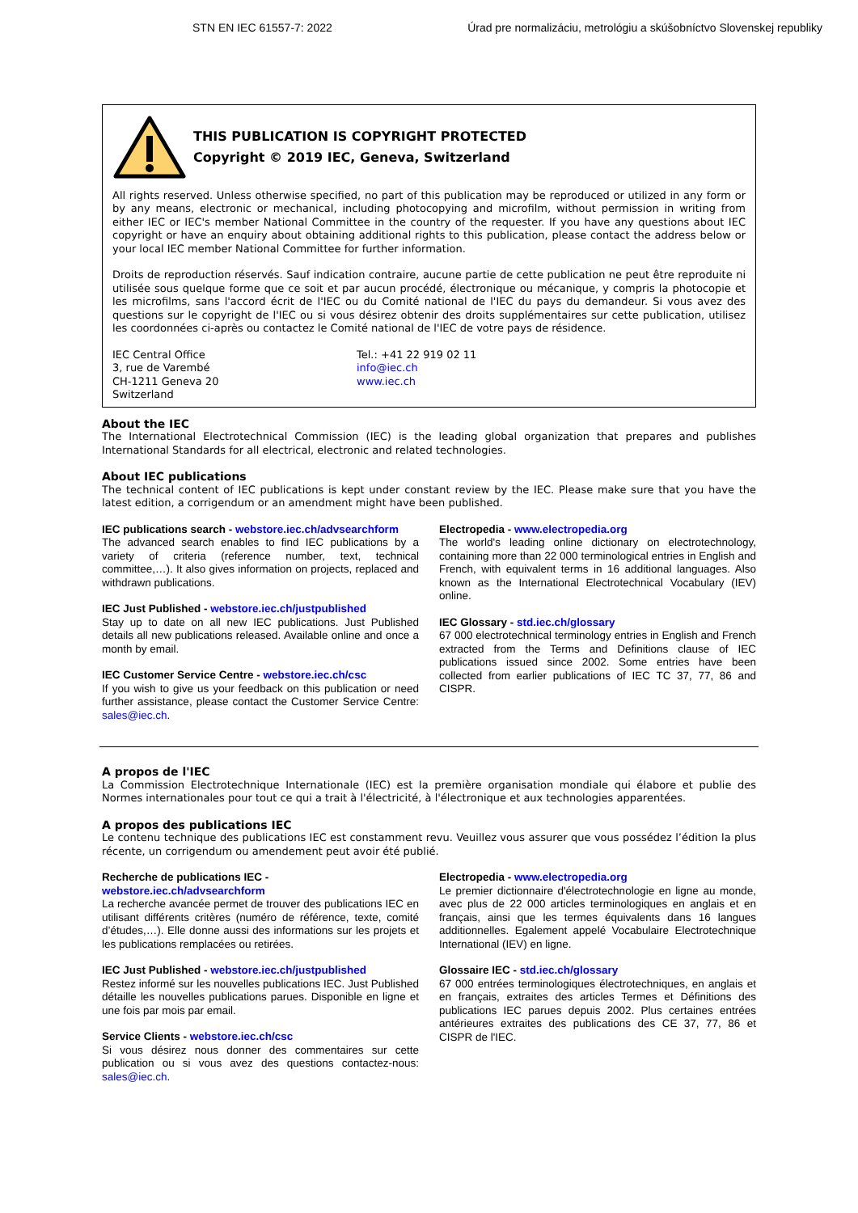STN EN IEC 61557-7: 2022 Úrad pre normalizáciu, metrológiu a skúšobníctvo Slovenskej republiky
THIS PUBLICATION IS COPYRIGHT PROTECTED
Copyright © 2019 IEC, Geneva, Switzerland
All rights reserved. Unless otherwise specified, no part of this publication may be reproduced or utilized in any form or by any means, electronic or mechanical, including photocopying and microfilm, without permission in writing from either IEC or IEC's member National Committee in the country of the requester. If you have any questions about IEC copyright or have an enquiry about obtaining additional rights to this publication, please contact the address below or your local IEC member National Committee for further information.
Droits de reproduction réservés. Sauf indication contraire, aucune partie de cette publication ne peut être reproduite ni utilisée sous quelque forme que ce soit et par aucun procédé, électronique ou mécanique, y compris la photocopie et les microfilms, sans l'accord écrit de l'IEC ou du Comité national de l'IEC du pays du demandeur. Si vous avez des questions sur le copyright de l'IEC ou si vous désirez obtenir des droits supplémentaires sur cette publication, utilisez les coordonnées ci-après ou contactez le Comité national de l'IEC de votre pays de résidence.
IEC Central Office
3, rue de Varembé
CH-1211 Geneva 20
Switzerland
Tel.: +41 22 919 02 11
info@iec.ch
www.iec.ch
About the IEC
The International Electrotechnical Commission (IEC) is the leading global organization that prepares and publishes International Standards for all electrical, electronic and related technologies.
About IEC publications
The technical content of IEC publications is kept under constant review by the IEC. Please make sure that you have the latest edition, a corrigendum or an amendment might have been published.
IEC publications search - webstore.iec.ch/advsearchform
The advanced search enables to find IEC publications by a variety of criteria (reference number, text, technical committee,…). It also gives information on projects, replaced and withdrawn publications.
IEC Just Published - webstore.iec.ch/justpublished
Stay up to date on all new IEC publications. Just Published details all new publications released. Available online and once a month by email.
IEC Customer Service Centre - webstore.iec.ch/csc
If you wish to give us your feedback on this publication or need further assistance, please contact the Customer Service Centre: sales@iec.ch.
Electropedia - www.electropedia.org
The world's leading online dictionary on electrotechnology, containing more than 22 000 terminological entries in English and French, with equivalent terms in 16 additional languages. Also known as the International Electrotechnical Vocabulary (IEV) online.
IEC Glossary - std.iec.ch/glossary
67 000 electrotechnical terminology entries in English and French extracted from the Terms and Definitions clause of IEC publications issued since 2002. Some entries have been collected from earlier publications of IEC TC 37, 77, 86 and CISPR.
A propos de l'IEC
La Commission Electrotechnique Internationale (IEC) est la première organisation mondiale qui élabore et publie des Normes internationales pour tout ce qui a trait à l'électricité, à l'électronique et aux technologies apparentées.
A propos des publications IEC
Le contenu technique des publications IEC est constamment revu. Veuillez vous assurer que vous possédez l’édition la plus récente, un corrigendum ou amendement peut avoir été publié.
Recherche de publications IEC -
webstore.iec.ch/advsearchform
La recherche avancée permet de trouver des publications IEC en utilisant différents critères (numéro de référence, texte, comité d’études,…). Elle donne aussi des informations sur les projets et les publications remplacées ou retirées.
IEC Just Published - webstore.iec.ch/justpublished
Restez informé sur les nouvelles publications IEC. Just Published détaille les nouvelles publications parues. Disponible en ligne et une fois par mois par email.
Service Clients - webstore.iec.ch/csc
Si vous désirez nous donner des commentaires sur cette publication ou si vous avez des questions contactez-nous: sales@iec.ch.
Electropedia - www.electropedia.org
Le premier dictionnaire d'électrotechnologie en ligne au monde, avec plus de 22 000 articles terminologiques en anglais et en français, ainsi que les termes équivalents dans 16 langues additionnelles. Egalement appelé Vocabulaire Electrotechnique International (IEV) en ligne.
Glossaire IEC - std.iec.ch/glossary
67 000 entrées terminologiques électrotechniques, en anglais et en français, extraites des articles Termes et Définitions des publications IEC parues depuis 2002. Plus certaines entrées antérieures extraites des publications des CE 37, 77, 86 et CISPR de l'IEC.